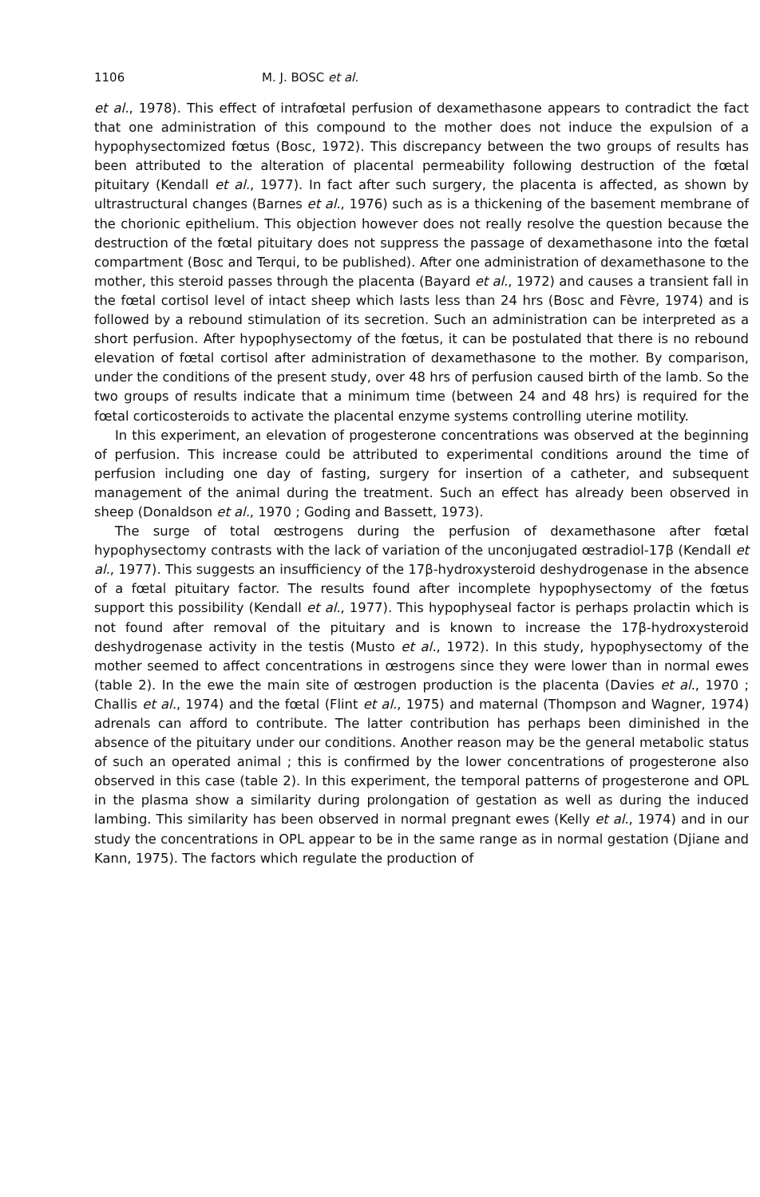1106 M. J. BOSC et al.
et al., 1978). This effect of intrafœtal perfusion of dexamethasone appears to contradict the fact that one administration of this compound to the mother does not induce the expulsion of a hypophysectomized fœtus (Bosc, 1972). This discrepancy between the two groups of results has been attributed to the alteration of placental permeability following destruction of the fœtal pituitary (Kendall et al., 1977). In fact after such surgery, the placenta is affected, as shown by ultrastructural changes (Barnes et al., 1976) such as is a thickening of the basement membrane of the chorionic epithelium. This objection however does not really resolve the question because the destruction of the fœtal pituitary does not suppress the passage of dexamethasone into the fœtal compartment (Bosc and Terqui, to be published). After one administration of dexamethasone to the mother, this steroid passes through the placenta (Bayard et al., 1972) and causes a transient fall in the fœtal cortisol level of intact sheep which lasts less than 24 hrs (Bosc and Fèvre, 1974) and is followed by a rebound stimulation of its secretion. Such an administration can be interpreted as a short perfusion. After hypophysectomy of the fœtus, it can be postulated that there is no rebound elevation of fœtal cortisol after administration of dexamethasone to the mother. By comparison, under the conditions of the present study, over 48 hrs of perfusion caused birth of the lamb. So the two groups of results indicate that a minimum time (between 24 and 48 hrs) is required for the fœtal corticosteroids to activate the placental enzyme systems controlling uterine motility.
In this experiment, an elevation of progesterone concentrations was observed at the beginning of perfusion. This increase could be attributed to experimental conditions around the time of perfusion including one day of fasting, surgery for insertion of a catheter, and subsequent management of the animal during the treatment. Such an effect has already been observed in sheep (Donaldson et al., 1970 ; Goding and Bassett, 1973).
The surge of total œstrogens during the perfusion of dexamethasone after fœtal hypophysectomy contrasts with the lack of variation of the unconjugated œstradiol-17β (Kendall et al., 1977). This suggests an insufficiency of the 17β-hydroxysteroid deshydrogenase in the absence of a fœtal pituitary factor. The results found after incomplete hypophysectomy of the fœtus support this possibility (Kendall et al., 1977). This hypophyseal factor is perhaps prolactin which is not found after removal of the pituitary and is known to increase the 17β-hydroxysteroid deshydrogenase activity in the testis (Musto et al., 1972). In this study, hypophysectomy of the mother seemed to affect concentrations in œstrogens since they were lower than in normal ewes (table 2). In the ewe the main site of œstrogen production is the placenta (Davies et al., 1970 ; Challis et al., 1974) and the fœtal (Flint et al., 1975) and maternal (Thompson and Wagner, 1974) adrenals can afford to contribute. The latter contribution has perhaps been diminished in the absence of the pituitary under our conditions. Another reason may be the general metabolic status of such an operated animal ; this is confirmed by the lower concentrations of progesterone also observed in this case (table 2). In this experiment, the temporal patterns of progesterone and OPL in the plasma show a similarity during prolongation of gestation as well as during the induced lambing. This similarity has been observed in normal pregnant ewes (Kelly et al., 1974) and in our study the concentrations in OPL appear to be in the same range as in normal gestation (Djiane and Kann, 1975). The factors which regulate the production of